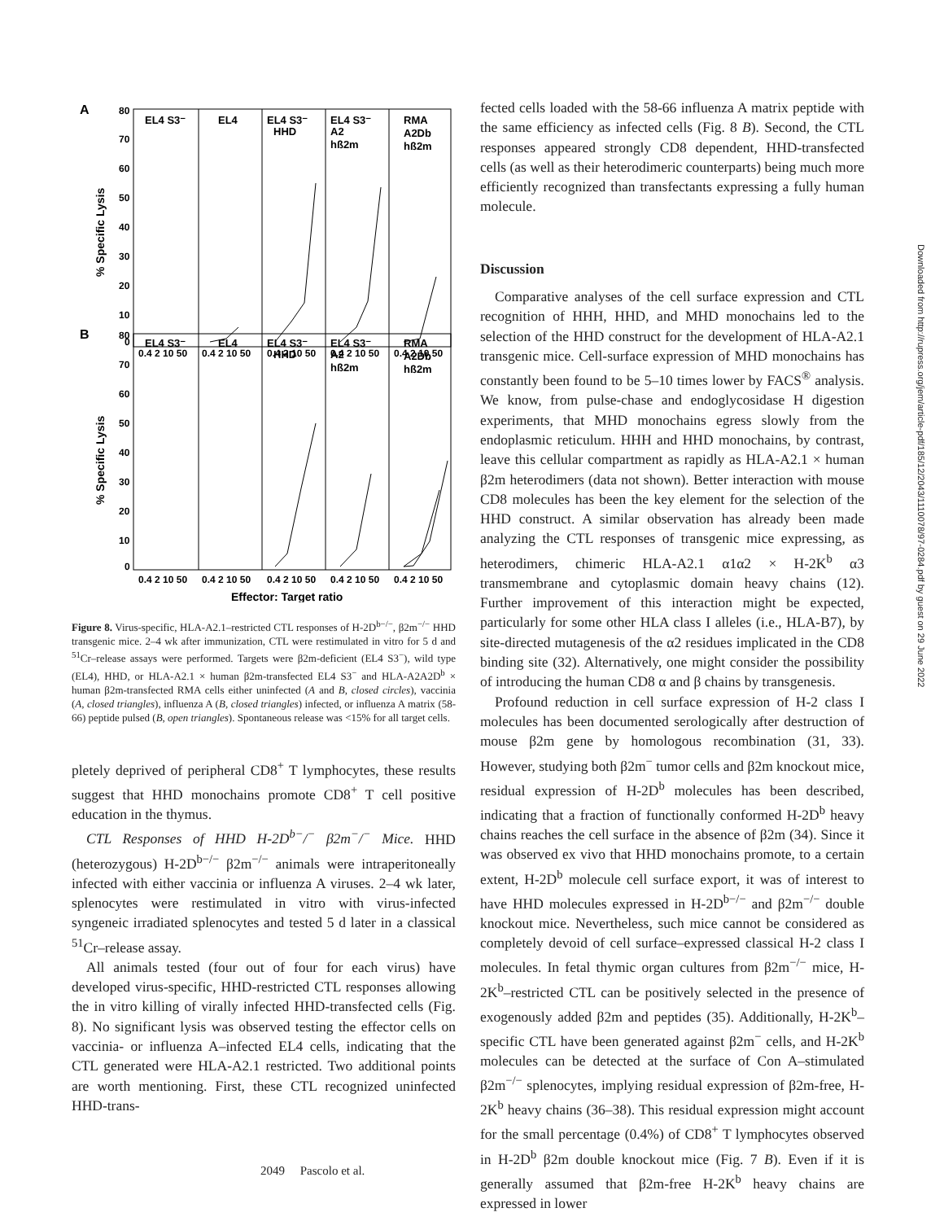A
B
80
70
60
50
40
30
20
10
0
80
70
60
50
40
30
20
10
0
% Specific Lysis
% Specific Lysis
EL4 S3⁻
EL4
EL4 S3⁻
HHD
EL4 S3⁻
A2
hß2m
RMA
A2Db
hß2m
EL4 S3⁻
EL4
EL4 S3⁻
HHD
EL4 S3⁻
A2
hß2m
RMA
A2Db
hß2m
0.4 2 10 50
0.4 2 10 50
0.4 2 10 50
0.4 2 10 50
0.4 2 10 50
0.4 2 10 50
0.4 2 10 50
0.4 2 10 50
0.4 2 10 50
0.4 2 10 50
Effector: Target ratio
Figure 8. Virus-specific, HLA-A2.1–restricted CTL responses of H-2D<sup>b−/−</sup>, β2m<sup>−/−</sup> HHD transgenic mice. 2–4 wk after immunization, CTL were restimulated in vitro for 5 d and <sup>51</sup>Cr–release assays were performed. Targets were β2m-deficient (EL4 S3<sup>−</sup>), wild type (EL4), HHD, or HLA-A2.1 × human β2m-transfected EL4 S3<sup>−</sup> and HLA-A2A2D<sup>b</sup> × human β2m-transfected RMA cells either uninfected (A and B, closed circles), vaccinia (A, closed triangles), influenza A (B, closed triangles) infected, or influenza A matrix (58-66) peptide pulsed (B, open triangles). Spontaneous release was <15% for all target cells.
pletely deprived of peripheral CD8<sup>+</sup> T lymphocytes, these results suggest that HHD monochains promote CD8<sup>+</sup> T cell positive education in the thymus.
CTL Responses of HHD H-2D<sup>b−</sup>/<sup>−</sup> β2m<sup>−</sup>/<sup>−</sup> Mice. HHD (heterozygous) H-2D<sup>b−/−</sup> β2m<sup>−/−</sup> animals were intraperitoneally infected with either vaccinia or influenza A viruses. 2–4 wk later, splenocytes were restimulated in vitro with virus-infected syngeneic irradiated splenocytes and tested 5 d later in a classical <sup>51</sup>Cr–release assay.
All animals tested (four out of four for each virus) have developed virus-specific, HHD-restricted CTL responses allowing the in vitro killing of virally infected HHD-transfected cells (Fig. 8). No significant lysis was observed testing the effector cells on vaccinia- or influenza A–infected EL4 cells, indicating that the CTL generated were HLA-A2.1 restricted. Two additional points are worth mentioning. First, these CTL recognized uninfected HHD-trans-
fected cells loaded with the 58-66 influenza A matrix peptide with the same efficiency as infected cells (Fig. 8 B). Second, the CTL responses appeared strongly CD8 dependent, HHD-transfected cells (as well as their heterodimeric counterparts) being much more efficiently recognized than transfectants expressing a fully human molecule.
Discussion
Comparative analyses of the cell surface expression and CTL recognition of HHH, HHD, and MHD monochains led to the selection of the HHD construct for the development of HLA-A2.1 transgenic mice. Cell-surface expression of MHD monochains has constantly been found to be 5–10 times lower by FACS<sup>®</sup> analysis. We know, from pulse-chase and endoglycosidase H digestion experiments, that MHD monochains egress slowly from the endoplasmic reticulum. HHH and HHD monochains, by contrast, leave this cellular compartment as rapidly as HLA-A2.1 × human β2m heterodimers (data not shown). Better interaction with mouse CD8 molecules has been the key element for the selection of the HHD construct. A similar observation has already been made analyzing the CTL responses of transgenic mice expressing, as heterodimers, chimeric HLA-A2.1 α1α2 × H-2K<sup>b</sup> α3 transmembrane and cytoplasmic domain heavy chains (12). Further improvement of this interaction might be expected, particularly for some other HLA class I alleles (i.e., HLA-B7), by site-directed mutagenesis of the α2 residues implicated in the CD8 binding site (32). Alternatively, one might consider the possibility of introducing the human CD8 α and β chains by transgenesis.
Profound reduction in cell surface expression of H-2 class I molecules has been documented serologically after destruction of mouse β2m gene by homologous recombination (31, 33). However, studying both β2m<sup>−</sup> tumor cells and β2m knockout mice, residual expression of H-2D<sup>b</sup> molecules has been described, indicating that a fraction of functionally conformed H-2D<sup>b</sup> heavy chains reaches the cell surface in the absence of β2m (34). Since it was observed ex vivo that HHD monochains promote, to a certain extent, H-2D<sup>b</sup> molecule cell surface export, it was of interest to have HHD molecules expressed in H-2D<sup>b−/−</sup> and β2m<sup>−/−</sup> double knockout mice. Nevertheless, such mice cannot be considered as completely devoid of cell surface–expressed classical H-2 class I molecules. In fetal thymic organ cultures from β2m<sup>−/−</sup> mice, H-2K<sup>b</sup>–restricted CTL can be positively selected in the presence of exogenously added β2m and peptides (35). Additionally, H-2K<sup>b</sup>–specific CTL have been generated against β2m<sup>−</sup> cells, and H-2K<sup>b</sup> molecules can be detected at the surface of Con A–stimulated β2m<sup>−/−</sup> splenocytes, implying residual expression of β2m-free, H-2K<sup>b</sup> heavy chains (36–38). This residual expression might account for the small percentage (0.4%) of CD8<sup>+</sup> T lymphocytes observed in H-2D<sup>b</sup> β2m double knockout mice (Fig. 7 B). Even if it is generally assumed that β2m-free H-2K<sup>b</sup> heavy chains are expressed in lower
2049 Pascolo et al.
Downloaded from http://rupress.org/jem/article-pdf/185/12/2043/1110078/97-0284.pdf by guest on 29 June 2022